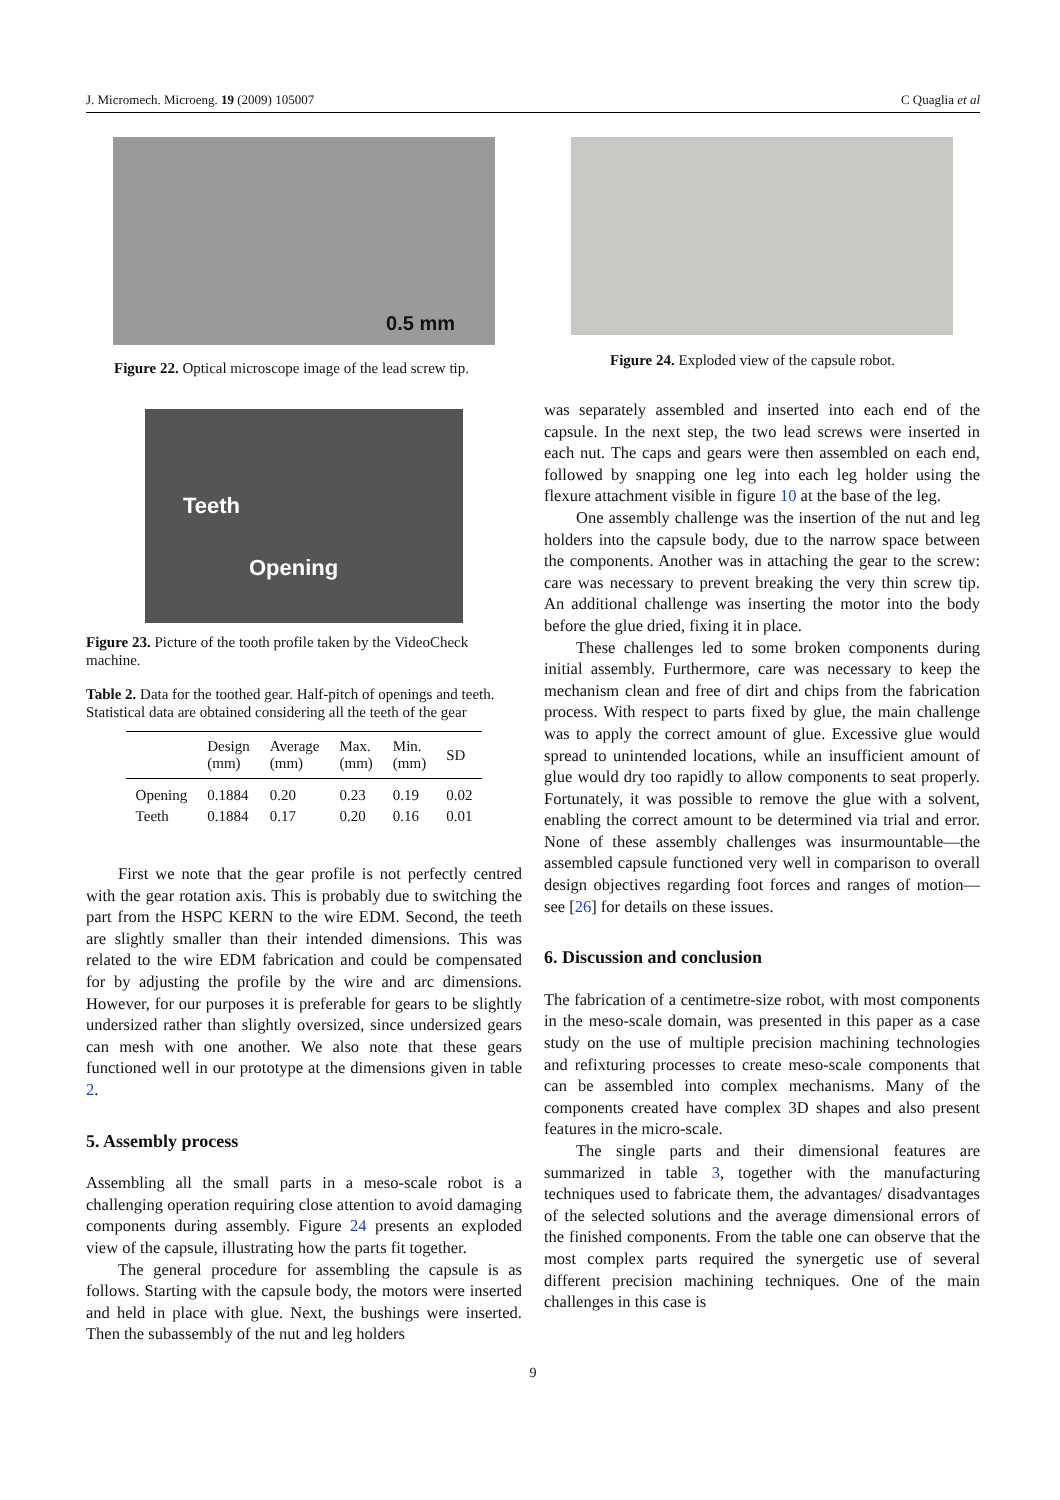J. Micromech. Microeng. 19 (2009) 105007 C Quaglia et al
0.5 mm
Figure 22. Optical microscope image of the lead screw tip.
Teeth
Opening
Figure 23. Picture of the tooth profile taken by the VideoCheck machine.
Table 2. Data for the toothed gear. Half-pitch of openings and teeth. Statistical data are obtained considering all the teeth of the gear
| | Design (mm) | Average (mm) | Max. (mm) | Min. (mm) | SD |
| --- | --- | --- | --- | --- | --- |
| Opening | 0.1884 | 0.20 | 0.23 | 0.19 | 0.02 |
| Teeth | 0.1884 | 0.17 | 0.20 | 0.16 | 0.01 |
First we note that the gear profile is not perfectly centred with the gear rotation axis. This is probably due to switching the part from the HSPC KERN to the wire EDM. Second, the teeth are slightly smaller than their intended dimensions. This was related to the wire EDM fabrication and could be compensated for by adjusting the profile by the wire and arc dimensions. However, for our purposes it is preferable for gears to be slightly undersized rather than slightly oversized, since undersized gears can mesh with one another. We also note that these gears functioned well in our prototype at the dimensions given in table 2.
5. Assembly process
Assembling all the small parts in a meso-scale robot is a challenging operation requiring close attention to avoid damaging components during assembly. Figure 24 presents an exploded view of the capsule, illustrating how the parts fit together.
The general procedure for assembling the capsule is as follows. Starting with the capsule body, the motors were inserted and held in place with glue. Next, the bushings were inserted. Then the subassembly of the nut and leg holders
Figure 24. Exploded view of the capsule robot.
was separately assembled and inserted into each end of the capsule. In the next step, the two lead screws were inserted in each nut. The caps and gears were then assembled on each end, followed by snapping one leg into each leg holder using the flexure attachment visible in figure 10 at the base of the leg.
One assembly challenge was the insertion of the nut and leg holders into the capsule body, due to the narrow space between the components. Another was in attaching the gear to the screw: care was necessary to prevent breaking the very thin screw tip. An additional challenge was inserting the motor into the body before the glue dried, fixing it in place.
These challenges led to some broken components during initial assembly. Furthermore, care was necessary to keep the mechanism clean and free of dirt and chips from the fabrication process. With respect to parts fixed by glue, the main challenge was to apply the correct amount of glue. Excessive glue would spread to unintended locations, while an insufficient amount of glue would dry too rapidly to allow components to seat properly. Fortunately, it was possible to remove the glue with a solvent, enabling the correct amount to be determined via trial and error. None of these assembly challenges was insurmountable—the assembled capsule functioned very well in comparison to overall design objectives regarding foot forces and ranges of motion—see [26] for details on these issues.
6. Discussion and conclusion
The fabrication of a centimetre-size robot, with most components in the meso-scale domain, was presented in this paper as a case study on the use of multiple precision machining technologies and refixturing processes to create meso-scale components that can be assembled into complex mechanisms. Many of the components created have complex 3D shapes and also present features in the micro-scale.
The single parts and their dimensional features are summarized in table 3, together with the manufacturing techniques used to fabricate them, the advantages/ disadvantages of the selected solutions and the average dimensional errors of the finished components. From the table one can observe that the most complex parts required the synergetic use of several different precision machining techniques. One of the main challenges in this case is
9